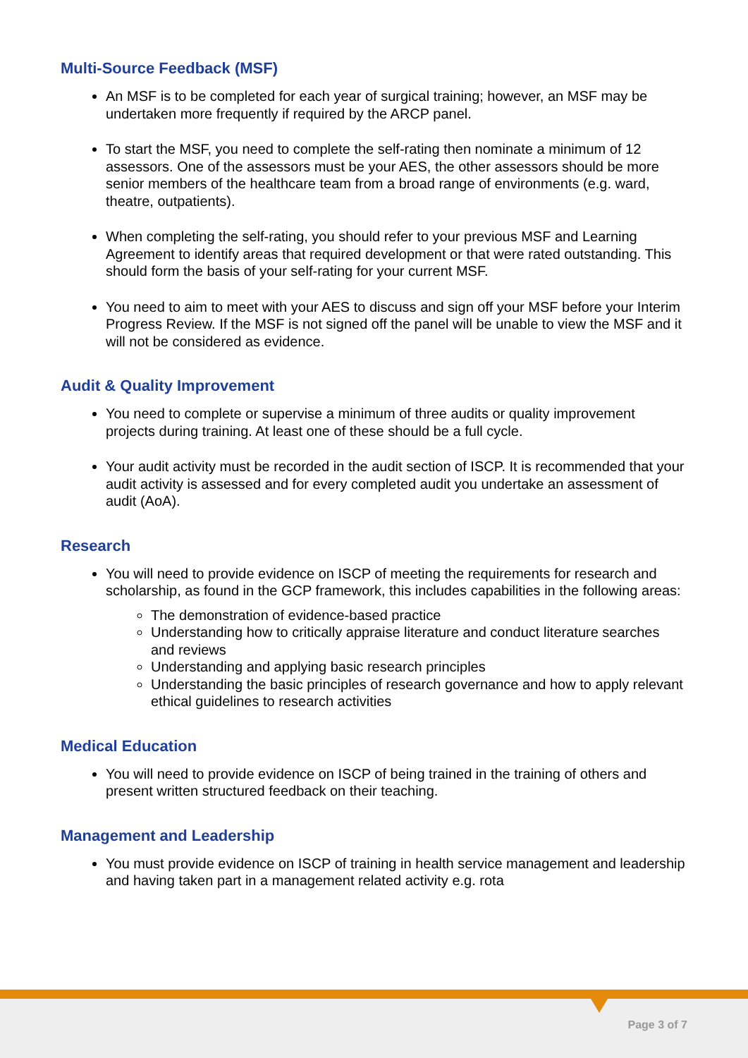Multi-Source Feedback (MSF)
An MSF is to be completed for each year of surgical training; however, an MSF may be undertaken more frequently if required by the ARCP panel.
To start the MSF, you need to complete the self-rating then nominate a minimum of 12 assessors. One of the assessors must be your AES, the other assessors should be more senior members of the healthcare team from a broad range of environments (e.g. ward, theatre, outpatients).
When completing the self-rating, you should refer to your previous MSF and Learning Agreement to identify areas that required development or that were rated outstanding. This should form the basis of your self-rating for your current MSF.
You need to aim to meet with your AES to discuss and sign off your MSF before your Interim Progress Review. If the MSF is not signed off the panel will be unable to view the MSF and it will not be considered as evidence.
Audit & Quality Improvement
You need to complete or supervise a minimum of three audits or quality improvement projects during training. At least one of these should be a full cycle.
Your audit activity must be recorded in the audit section of ISCP. It is recommended that your audit activity is assessed and for every completed audit you undertake an assessment of audit (AoA).
Research
You will need to provide evidence on ISCP of meeting the requirements for research and scholarship, as found in the GCP framework, this includes capabilities in the following areas:
The demonstration of evidence-based practice
Understanding how to critically appraise literature and conduct literature searches and reviews
Understanding and applying basic research principles
Understanding the basic principles of research governance and how to apply relevant ethical guidelines to research activities
Medical Education
You will need to provide evidence on ISCP of being trained in the training of others and present written structured feedback on their teaching.
Management and Leadership
You must provide evidence on ISCP of training in health service management and leadership and having taken part in a management related activity e.g. rota
Page 3 of 7